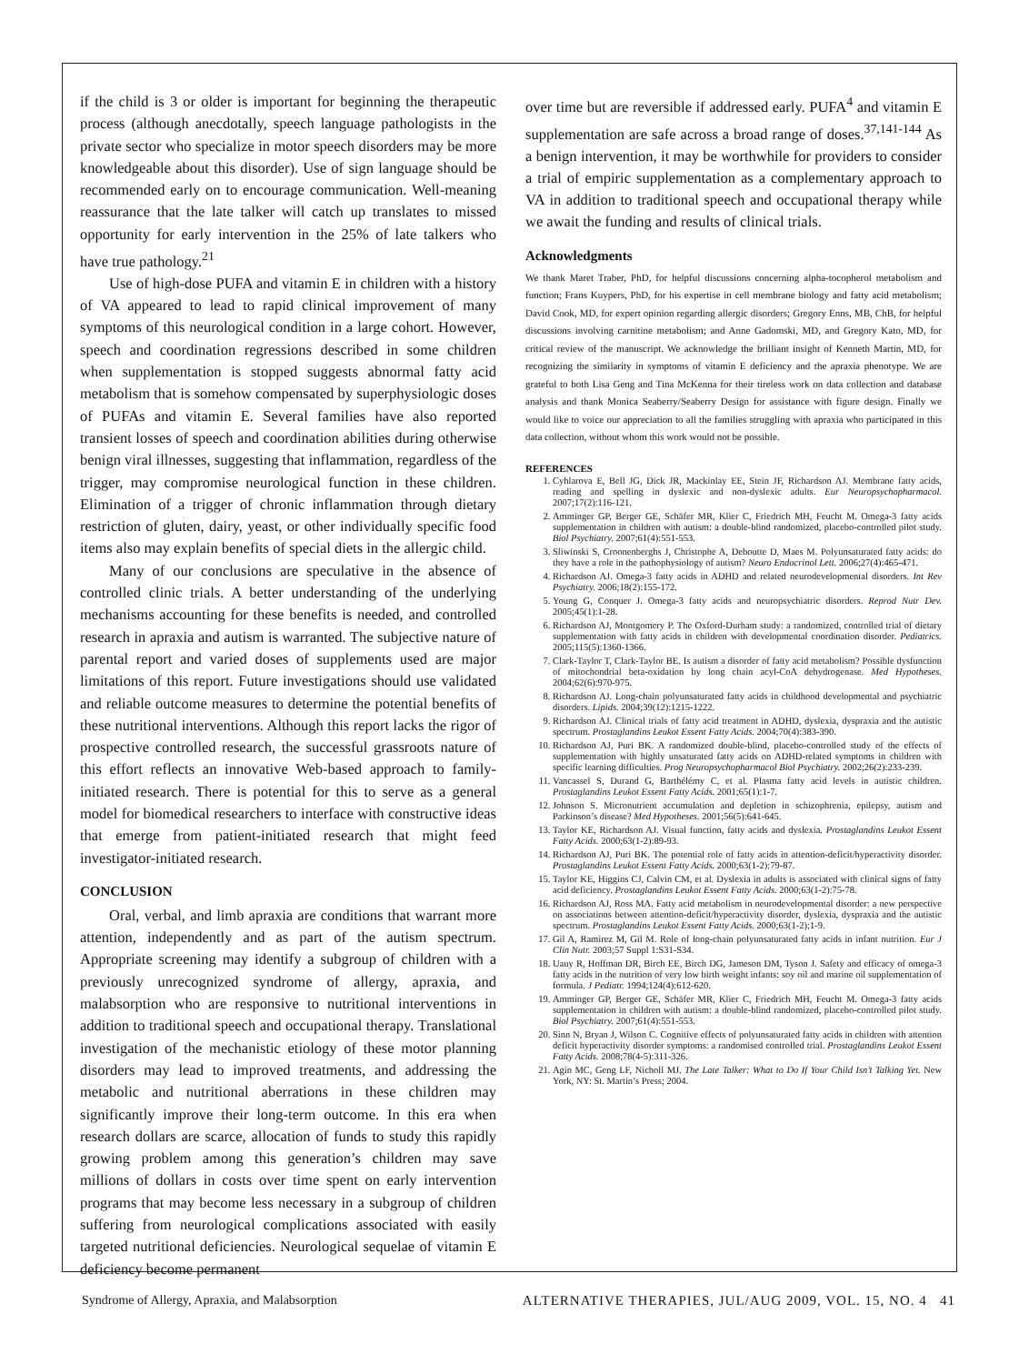if the child is 3 or older is important for beginning the therapeutic process (although anecdotally, speech language pathologists in the private sector who specialize in motor speech disorders may be more knowledgeable about this disorder). Use of sign language should be recommended early on to encourage communication. Well-meaning reassurance that the late talker will catch up translates to missed opportunity for early intervention in the 25% of late talkers who have true pathology.<sup>21</sup>
Use of high-dose PUFA and vitamin E in children with a history of VA appeared to lead to rapid clinical improvement of many symptoms of this neurological condition in a large cohort. However, speech and coordination regressions described in some children when supplementation is stopped suggests abnormal fatty acid metabolism that is somehow compensated by superphysiologic doses of PUFAs and vitamin E. Several families have also reported transient losses of speech and coordination abilities during otherwise benign viral illnesses, suggesting that inflammation, regardless of the trigger, may compromise neurological function in these children. Elimination of a trigger of chronic inflammation through dietary restriction of gluten, dairy, yeast, or other individually specific food items also may explain benefits of special diets in the allergic child.
Many of our conclusions are speculative in the absence of controlled clinic trials. A better understanding of the underlying mechanisms accounting for these benefits is needed, and controlled research in apraxia and autism is warranted. The subjective nature of parental report and varied doses of supplements used are major limitations of this report. Future investigations should use validated and reliable outcome measures to determine the potential benefits of these nutritional interventions. Although this report lacks the rigor of prospective controlled research, the successful grassroots nature of this effort reflects an innovative Web-based approach to family-initiated research. There is potential for this to serve as a general model for biomedical researchers to interface with constructive ideas that emerge from patient-initiated research that might feed investigator-initiated research.
CONCLUSION
Oral, verbal, and limb apraxia are conditions that warrant more attention, independently and as part of the autism spectrum. Appropriate screening may identify a subgroup of children with a previously unrecognized syndrome of allergy, apraxia, and malabsorption who are responsive to nutritional interventions in addition to traditional speech and occupational therapy. Translational investigation of the mechanistic etiology of these motor planning disorders may lead to improved treatments, and addressing the metabolic and nutritional aberrations in these children may significantly improve their long-term outcome. In this era when research dollars are scarce, allocation of funds to study this rapidly growing problem among this generation’s children may save millions of dollars in costs over time spent on early intervention programs that may become less necessary in a subgroup of children suffering from neurological complications associated with easily targeted nutritional deficiencies. Neurological sequelae of vitamin E deficiency become permanent
over time but are reversible if addressed early. PUFA<sup>4</sup> and vitamin E supplementation are safe across a broad range of doses.<sup>37,141-144</sup> As a benign intervention, it may be worthwhile for providers to consider a trial of empiric supplementation as a complementary approach to VA in addition to traditional speech and occupational therapy while we await the funding and results of clinical trials.
Acknowledgments
We thank Maret Traber, PhD, for helpful discussions concerning alpha-tocopherol metabolism and function; Frans Kuypers, PhD, for his expertise in cell membrane biology and fatty acid metabolism; David Cook, MD, for expert opinion regarding allergic disorders; Gregory Enns, MB, ChB, for helpful discussions involving carnitine metabolism; and Anne Gadomski, MD, and Gregory Kato, MD, for critical review of the manuscript. We acknowledge the brilliant insight of Kenneth Martin, MD, for recognizing the similarity in symptoms of vitamin E deficiency and the apraxia phenotype. We are grateful to both Lisa Geng and Tina McKenna for their tireless work on data collection and database analysis and thank Monica Seaberry/Seaberry Design for assistance with figure design. Finally we would like to voice our appreciation to all the families struggling with apraxia who participated in this data collection, without whom this work would not be possible.
REFERENCES
1. Cyhlarova E, Bell JG, Dick JR, Mackinlay EE, Stein JF, Richardson AJ. Membrane fatty acids, reading and spelling in dyslexic and non-dyslexic adults. Eur Neuropsychopharmacol. 2007;17(2):116-121.
2. Amminger GP, Berger GE, Schäfer MR, Klier C, Friedrich MH, Feucht M. Omega-3 fatty acids supplementation in children with autism: a double-blind randomized, placebo-controlled pilot study. Biol Psychiatry. 2007;61(4):551-553.
3. Sliwinski S, Croonenberghs J, Christophe A, Deboutte D, Maes M. Polyunsaturated fatty acids: do they have a role in the pathophysiology of autism? Neuro Endocrinol Lett. 2006;27(4):465-471.
4. Richardson AJ. Omega-3 fatty acids in ADHD and related neurodevelopmental disorders. Int Rev Psychiatry. 2006;18(2):155-172.
5. Young G, Conquer J. Omega-3 fatty acids and neuropsychiatric disorders. Reprod Nutr Dev. 2005;45(1):1-28.
6. Richardson AJ, Montgomery P. The Oxford-Durham study: a randomized, controlled trial of dietary supplementation with fatty acids in children with developmental coordination disorder. Pediatrics. 2005;115(5):1360-1366.
7. Clark-Taylor T, Clark-Taylor BE. Is autism a disorder of fatty acid metabolism? Possible dysfunction of mitochondrial beta-oxidation by long chain acyl-CoA dehydrogenase. Med Hypotheses. 2004;62(6):970-975.
8. Richardson AJ. Long-chain polyunsaturated fatty acids in childhood developmental and psychiatric disorders. Lipids. 2004;39(12):1215-1222.
9. Richardson AJ. Clinical trials of fatty acid treatment in ADHD, dyslexia, dyspraxia and the autistic spectrum. Prostaglandins Leukot Essent Fatty Acids. 2004;70(4):383-390.
10. Richardson AJ, Puri BK. A randomized double-blind, placebo-controlled study of the effects of supplementation with highly unsaturated fatty acids on ADHD-related symptoms in children with specific learning difficulties. Prog Neuropsychopharmacol Biol Psychiatry. 2002;26(2):233-239.
11. Vancassel S, Durand G, Barthélémy C, et al. Plasma fatty acid levels in autistic children. Prostaglandins Leukot Essent Fatty Acids. 2001;65(1):1-7.
12. Johnson S. Micronutrient accumulation and depletion in schizophrenia, epilepsy, autism and Parkinson’s disease? Med Hypotheses. 2001;56(5):641-645.
13. Taylor KE, Richardson AJ. Visual function, fatty acids and dyslexia. Prostaglandins Leukot Essent Fatty Acids. 2000;63(1-2):89-93.
14. Richardson AJ, Puri BK. The potential role of fatty acids in attention-deficit/hyperactivity disorder. Prostaglandins Leukot Essent Fatty Acids. 2000;63(1-2):79-87.
15. Taylor KE, Higgins CJ, Calvin CM, et al. Dyslexia in adults is associated with clinical signs of fatty acid deficiency. Prostaglandins Leukot Essent Fatty Acids. 2000;63(1-2):75-78.
16. Richardson AJ, Ross MA. Fatty acid metabolism in neurodevelopmental disorder: a new perspective on associations between attention-deficit/hyperactivity disorder, dyslexia, dyspraxia and the autistic spectrum. Prostaglandins Leukot Essent Fatty Acids. 2000;63(1-2):1-9.
17. Gil A, Ramirez M, Gil M. Role of long-chain polyunsaturated fatty acids in infant nutrition. Eur J Clin Nutr. 2003;57 Suppl 1:S31-S34.
18. Uauy R, Hoffman DR, Birch EE, Birch DG, Jameson DM, Tyson J. Safety and efficacy of omega-3 fatty acids in the nutrition of very low birth weight infants: soy oil and marine oil supplementation of formula. J Pediatr. 1994;124(4):612-620.
19. Amminger GP, Berger GE, Schäfer MR, Klier C, Friedrich MH, Feucht M. Omega-3 fatty acids supplementation in children with autism: a double-blind randomized, placebo-controlled pilot study. Biol Psychiatry. 2007;61(4):551-553.
20. Sinn N, Bryan J, Wilson C. Cognitive effects of polyunsaturated fatty acids in children with attention deficit hyperactivity disorder symptoms: a randomised controlled trial. Prostaglandins Leukot Essent Fatty Acids. 2008;78(4-5):311-326.
21. Agin MC, Geng LF, Nicholl MJ. The Late Talker: What to Do If Your Child Isn’t Talking Yet. New York, NY: St. Martin’s Press; 2004.
Syndrome of Allergy, Apraxia, and Malabsorption ALTERNATIVE THERAPIES, JUL/AUG 2009, VOL. 15, NO. 4 41